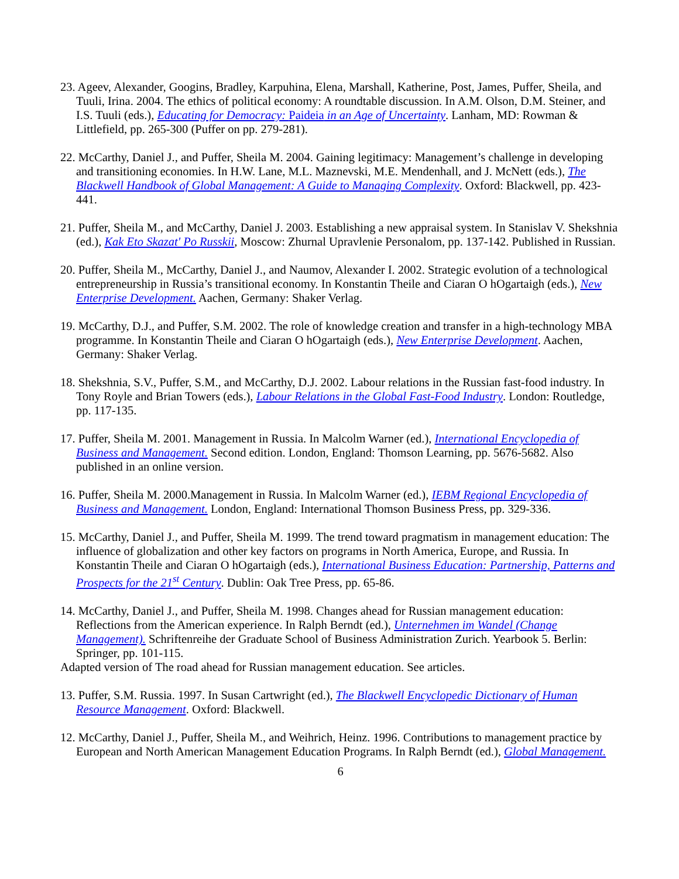23. Ageev, Alexander, Googins, Bradley, Karpuhina, Elena, Marshall, Katherine, Post, James, Puffer, Sheila, and Tuuli, Irina. 2004. The ethics of political economy: A roundtable discussion. In A.M. Olson, D.M. Steiner, and I.S. Tuuli (eds.), Educating for Democracy: Paideia in an Age of Uncertainty. Lanham, MD: Rowman & Littlefield, pp. 265-300 (Puffer on pp. 279-281).
22. McCarthy, Daniel J., and Puffer, Sheila M. 2004. Gaining legitimacy: Management’s challenge in developing and transitioning economies. In H.W. Lane, M.L. Maznevski, M.E. Mendenhall, and J. McNett (eds.), The Blackwell Handbook of Global Management: A Guide to Managing Complexity. Oxford: Blackwell, pp. 423-441.
21. Puffer, Sheila M., and McCarthy, Daniel J. 2003. Establishing a new appraisal system. In Stanislav V. Shekshnia (ed.), Kak Eto Skazat' Po Russkii, Moscow: Zhurnal Upravlenie Personalom, pp. 137-142. Published in Russian.
20. Puffer, Sheila M., McCarthy, Daniel J., and Naumov, Alexander I. 2002. Strategic evolution of a technological entrepreneurship in Russia’s transitional economy. In Konstantin Theile and Ciaran O hOgartaigh (eds.), New Enterprise Development. Aachen, Germany: Shaker Verlag.
19. McCarthy, D.J., and Puffer, S.M. 2002. The role of knowledge creation and transfer in a high-technology MBA programme. In Konstantin Theile and Ciaran O hOgartaigh (eds.), New Enterprise Development. Aachen, Germany: Shaker Verlag.
18. Shekshnia, S.V., Puffer, S.M., and McCarthy, D.J. 2002. Labour relations in the Russian fast-food industry. In Tony Royle and Brian Towers (eds.), Labour Relations in the Global Fast-Food Industry. London: Routledge, pp. 117-135.
17. Puffer, Sheila M. 2001. Management in Russia. In Malcolm Warner (ed.), International Encyclopedia of Business and Management. Second edition. London, England: Thomson Learning, pp. 5676-5682. Also published in an online version.
16. Puffer, Sheila M. 2000.Management in Russia. In Malcolm Warner (ed.), IEBM Regional Encyclopedia of Business and Management. London, England: International Thomson Business Press, pp. 329-336.
15. McCarthy, Daniel J., and Puffer, Sheila M. 1999. The trend toward pragmatism in management education: The influence of globalization and other key factors on programs in North America, Europe, and Russia. In Konstantin Theile and Ciaran O hOgartaigh (eds.), International Business Education: Partnership, Patterns and Prospects for the 21<sup>st</sup> Century. Dublin: Oak Tree Press, pp. 65-86.
14. McCarthy, Daniel J., and Puffer, Sheila M. 1998. Changes ahead for Russian management education: Reflections from the American experience. In Ralph Berndt (ed.), Unternehmen im Wandel (Change Management). Schriftenreihe der Graduate School of Business Administration Zurich. Yearbook 5. Berlin: Springer, pp. 101-115.
Adapted version of The road ahead for Russian management education. See articles.
13. Puffer, S.M. Russia. 1997. In Susan Cartwright (ed.), The Blackwell Encyclopedic Dictionary of Human Resource Management. Oxford: Blackwell.
12. McCarthy, Daniel J., Puffer, Sheila M., and Weihrich, Heinz. 1996. Contributions to management practice by European and North American Management Education Programs. In Ralph Berndt (ed.), Global Management.
6